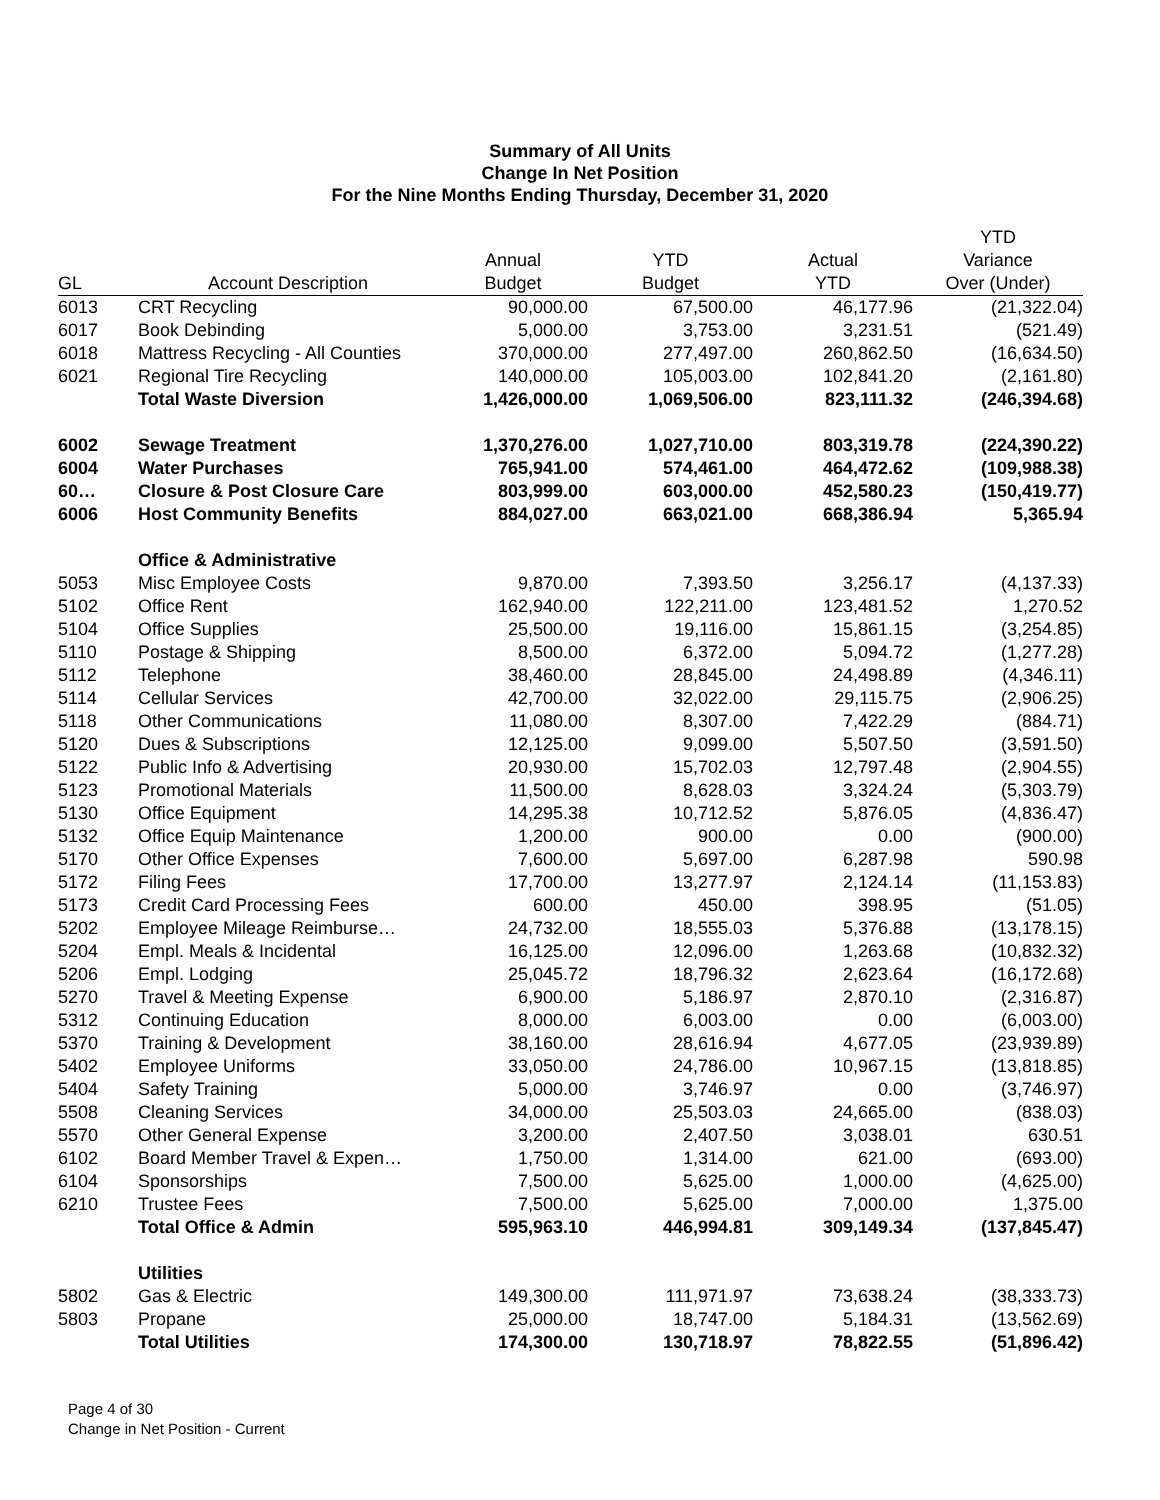Summary of All Units
Change In Net Position
For the Nine Months Ending Thursday, December 31, 2020
| | | | | | YTD |
| --- | --- | --- | --- | --- | --- |
| | | Annual | YTD | Actual | Variance |
| GL | Account Description | Budget | Budget | YTD | Over (Under) |
| 6013 | CRT Recycling | 90,000.00 | 67,500.00 | 46,177.96 | (21,322.04) |
| 6017 | Book Debinding | 5,000.00 | 3,753.00 | 3,231.51 | (521.49) |
| 6018 | Mattress Recycling - All Counties | 370,000.00 | 277,497.00 | 260,862.50 | (16,634.50) |
| 6021 | Regional Tire Recycling | 140,000.00 | 105,003.00 | 102,841.20 | (2,161.80) |
| | Total Waste Diversion | 1,426,000.00 | 1,069,506.00 | 823,111.32 | (246,394.68) |
| 6002 | Sewage Treatment | 1,370,276.00 | 1,027,710.00 | 803,319.78 | (224,390.22) |
| 6004 | Water Purchases | 765,941.00 | 574,461.00 | 464,472.62 | (109,988.38) |
| 60… | Closure & Post Closure Care | 803,999.00 | 603,000.00 | 452,580.23 | (150,419.77) |
| 6006 | Host Community Benefits | 884,027.00 | 663,021.00 | 668,386.94 | 5,365.94 |
| | Office & Administrative | | | | |
| 5053 | Misc Employee Costs | 9,870.00 | 7,393.50 | 3,256.17 | (4,137.33) |
| 5102 | Office Rent | 162,940.00 | 122,211.00 | 123,481.52 | 1,270.52 |
| 5104 | Office Supplies | 25,500.00 | 19,116.00 | 15,861.15 | (3,254.85) |
| 5110 | Postage & Shipping | 8,500.00 | 6,372.00 | 5,094.72 | (1,277.28) |
| 5112 | Telephone | 38,460.00 | 28,845.00 | 24,498.89 | (4,346.11) |
| 5114 | Cellular Services | 42,700.00 | 32,022.00 | 29,115.75 | (2,906.25) |
| 5118 | Other Communications | 11,080.00 | 8,307.00 | 7,422.29 | (884.71) |
| 5120 | Dues & Subscriptions | 12,125.00 | 9,099.00 | 5,507.50 | (3,591.50) |
| 5122 | Public Info & Advertising | 20,930.00 | 15,702.03 | 12,797.48 | (2,904.55) |
| 5123 | Promotional Materials | 11,500.00 | 8,628.03 | 3,324.24 | (5,303.79) |
| 5130 | Office Equipment | 14,295.38 | 10,712.52 | 5,876.05 | (4,836.47) |
| 5132 | Office Equip Maintenance | 1,200.00 | 900.00 | 0.00 | (900.00) |
| 5170 | Other Office Expenses | 7,600.00 | 5,697.00 | 6,287.98 | 590.98 |
| 5172 | Filing Fees | 17,700.00 | 13,277.97 | 2,124.14 | (11,153.83) |
| 5173 | Credit Card Processing Fees | 600.00 | 450.00 | 398.95 | (51.05) |
| 5202 | Employee Mileage Reimburse… | 24,732.00 | 18,555.03 | 5,376.88 | (13,178.15) |
| 5204 | Empl. Meals & Incidental | 16,125.00 | 12,096.00 | 1,263.68 | (10,832.32) |
| 5206 | Empl. Lodging | 25,045.72 | 18,796.32 | 2,623.64 | (16,172.68) |
| 5270 | Travel & Meeting Expense | 6,900.00 | 5,186.97 | 2,870.10 | (2,316.87) |
| 5312 | Continuing Education | 8,000.00 | 6,003.00 | 0.00 | (6,003.00) |
| 5370 | Training & Development | 38,160.00 | 28,616.94 | 4,677.05 | (23,939.89) |
| 5402 | Employee Uniforms | 33,050.00 | 24,786.00 | 10,967.15 | (13,818.85) |
| 5404 | Safety Training | 5,000.00 | 3,746.97 | 0.00 | (3,746.97) |
| 5508 | Cleaning Services | 34,000.00 | 25,503.03 | 24,665.00 | (838.03) |
| 5570 | Other General Expense | 3,200.00 | 2,407.50 | 3,038.01 | 630.51 |
| 6102 | Board Member Travel & Expen… | 1,750.00 | 1,314.00 | 621.00 | (693.00) |
| 6104 | Sponsorships | 7,500.00 | 5,625.00 | 1,000.00 | (4,625.00) |
| 6210 | Trustee Fees | 7,500.00 | 5,625.00 | 7,000.00 | 1,375.00 |
| | Total Office & Admin | 595,963.10 | 446,994.81 | 309,149.34 | (137,845.47) |
| | Utilities | | | | |
| 5802 | Gas & Electric | 149,300.00 | 111,971.97 | 73,638.24 | (38,333.73) |
| 5803 | Propane | 25,000.00 | 18,747.00 | 5,184.31 | (13,562.69) |
| | Total Utilities | 174,300.00 | 130,718.97 | 78,822.55 | (51,896.42) |
Page 4 of 30
Change in Net Position - Current